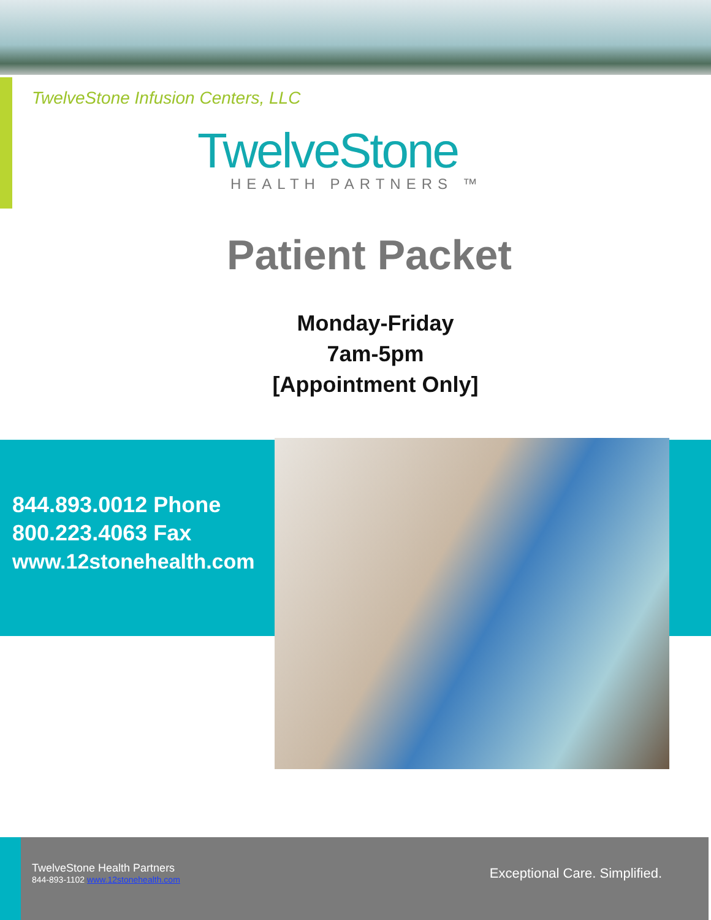TwelveStone Infusion Centers, LLC
TwelveStone
HEALTH PARTNERS ™
Patient Packet
Monday-Friday
7am-5pm
[Appointment Only]
844.893.0012 Phone
800.223.4063 Fax
www.12stonehealth.com
TwelveStone Health Partners
844-893-1102 www.12stonehealth.com
Exceptional Care. Simplified.